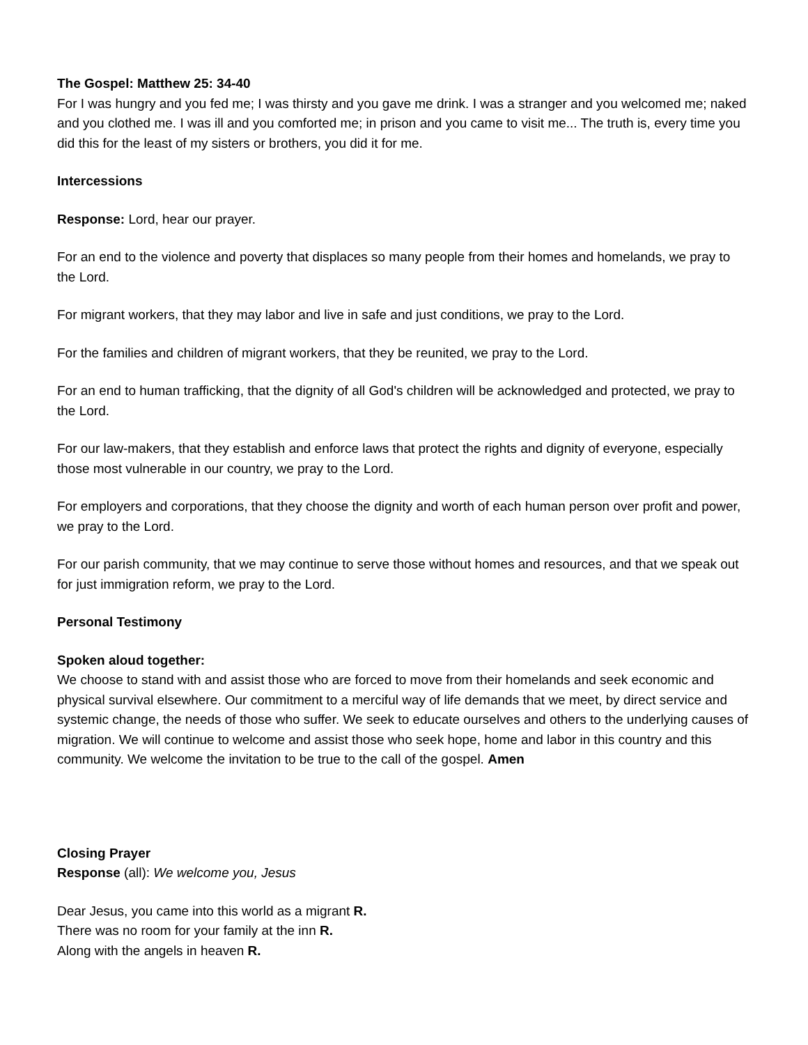The Gospel: Matthew 25: 34-40
For I was hungry and you fed me; I was thirsty and you gave me drink. I was a stranger and you welcomed me; naked and you clothed me. I was ill and you comforted me; in prison and you came to visit me... The truth is, every time you did this for the least of my sisters or brothers, you did it for me.
Intercessions
Response: Lord, hear our prayer.
For an end to the violence and poverty that displaces so many people from their homes and homelands, we pray to the Lord.
For migrant workers, that they may labor and live in safe and just conditions, we pray to the Lord.
For the families and children of migrant workers, that they be reunited, we pray to the Lord.
For an end to human trafficking, that the dignity of all God's children will be acknowledged and protected, we pray to the Lord.
For our law-makers, that they establish and enforce laws that protect the rights and dignity of everyone, especially those most vulnerable in our country, we pray to the Lord.
For employers and corporations, that they choose the dignity and worth of each human person over profit and power, we pray to the Lord.
For our parish community, that we may continue to serve those without homes and resources, and that we speak out for just immigration reform, we pray to the Lord.
Personal Testimony
Spoken aloud together:
We choose to stand with and assist those who are forced to move from their homelands and seek economic and physical survival elsewhere. Our commitment to a merciful way of life demands that we meet, by direct service and systemic change, the needs of those who suffer. We seek to educate ourselves and others to the underlying causes of migration. We will continue to welcome and assist those who seek hope, home and labor in this country and this community. We welcome the invitation to be true to the call of the gospel. Amen
Closing Prayer
Response (all): We welcome you, Jesus
Dear Jesus, you came into this world as a migrant R.
There was no room for your family at the inn R.
Along with the angels in heaven R.